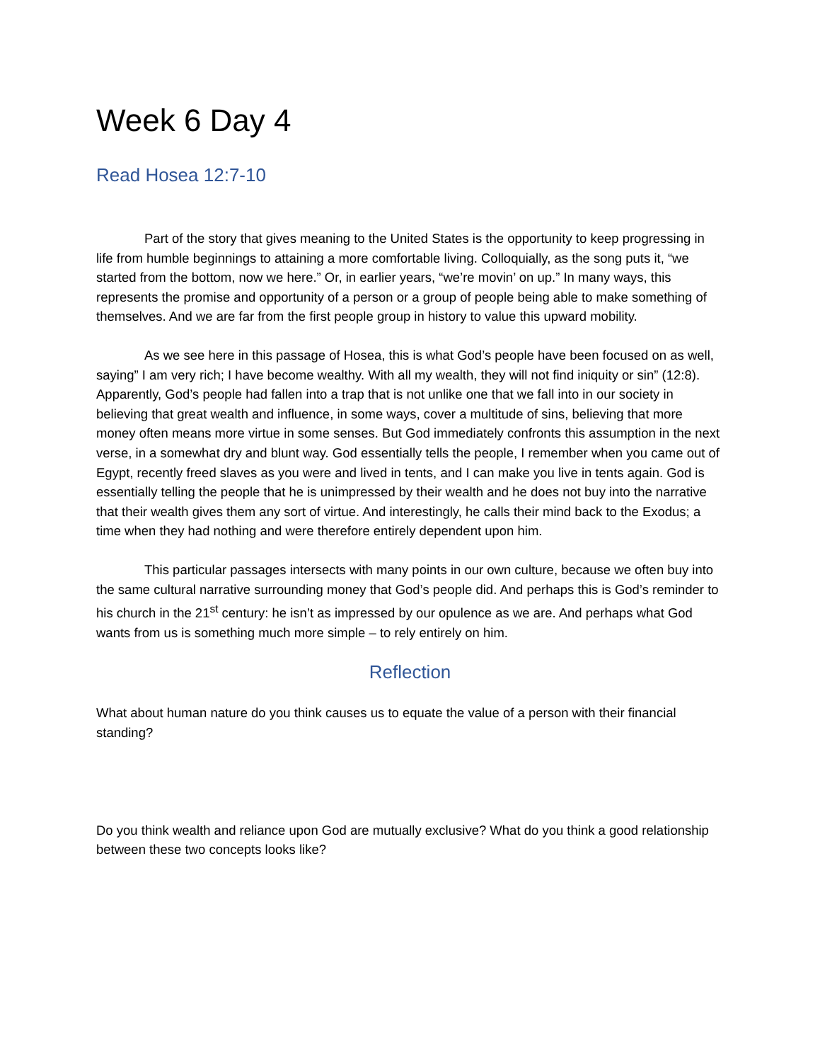Week 6 Day 4
Read Hosea 12:7-10
Part of the story that gives meaning to the United States is the opportunity to keep progressing in life from humble beginnings to attaining a more comfortable living. Colloquially, as the song puts it, “we started from the bottom, now we here.” Or, in earlier years, “we’re movin’ on up.” In many ways, this represents the promise and opportunity of a person or a group of people being able to make something of themselves. And we are far from the first people group in history to value this upward mobility.
As we see here in this passage of Hosea, this is what God’s people have been focused on as well, saying” I am very rich; I have become wealthy. With all my wealth, they will not find iniquity or sin” (12:8). Apparently, God’s people had fallen into a trap that is not unlike one that we fall into in our society in believing that great wealth and influence, in some ways, cover a multitude of sins, believing that more money often means more virtue in some senses. But God immediately confronts this assumption in the next verse, in a somewhat dry and blunt way. God essentially tells the people, I remember when you came out of Egypt, recently freed slaves as you were and lived in tents, and I can make you live in tents again. God is essentially telling the people that he is unimpressed by their wealth and he does not buy into the narrative that their wealth gives them any sort of virtue. And interestingly, he calls their mind back to the Exodus; a time when they had nothing and were therefore entirely dependent upon him.
This particular passages intersects with many points in our own culture, because we often buy into the same cultural narrative surrounding money that God’s people did. And perhaps this is God’s reminder to his church in the 21<sup>st</sup> century: he isn’t as impressed by our opulence as we are. And perhaps what God wants from us is something much more simple – to rely entirely on him.
Reflection
What about human nature do you think causes us to equate the value of a person with their financial standing?
Do you think wealth and reliance upon God are mutually exclusive? What do you think a good relationship between these two concepts looks like?